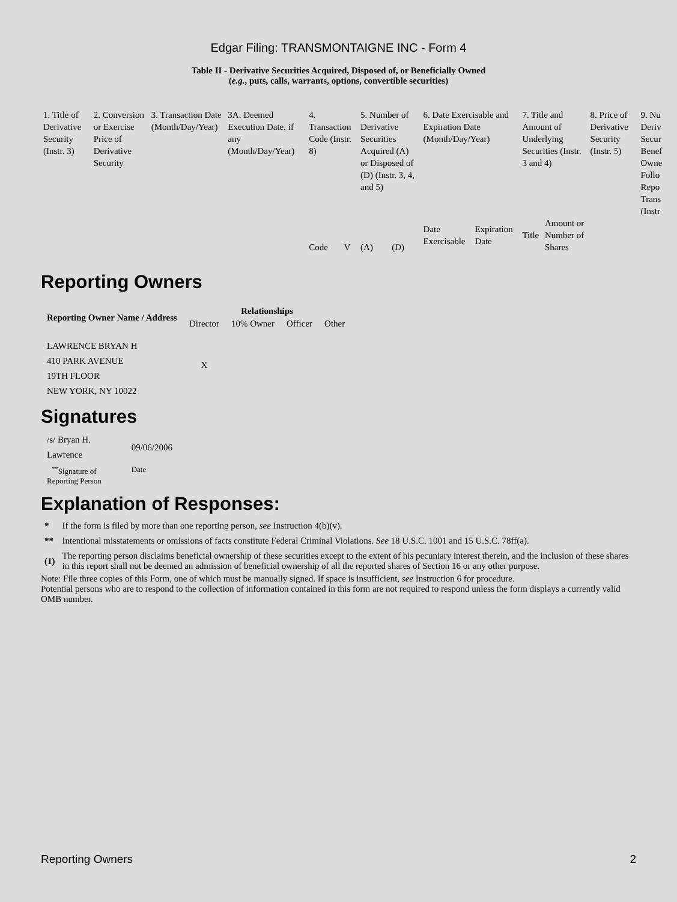Edgar Filing: TRANSMONTAIGNE INC - Form 4
Table II - Derivative Securities Acquired, Disposed of, or Beneficially Owned
(e.g., puts, calls, warrants, options, convertible securities)
| 1. Title of Derivative Security (Instr. 3) | 2. Conversion or Exercise Price of Derivative Security | 3. Transaction Date (Month/Day/Year) | 3A. Deemed Execution Date, if any (Month/Day/Year) | 4. Transaction Code (Instr. 8) | | 5. Number of Derivative Securities Acquired (A) or Disposed of (D) (Instr. 3, 4, and 5) | | 6. Date Exercisable and Expiration Date (Month/Day/Year) | | 7. Title and Amount of Underlying Securities (Instr. 3 and 4) | | 8. Price of Derivative Security (Instr. 5) | 9. Nu Deriv Secur Benef Owne Follo Repo Trans (Instr |
| | | | | Code | V | (A) | (D) | Date Exercisable | Expiration Date | Title | Amount or Number of Shares | | |
Reporting Owners
| Reporting Owner Name / Address | Relationships | | | |
| --- | --- | --- | --- | --- |
| | Director | 10% Owner | Officer | Other |
| LAWRENCE BRYAN H 410 PARK AVENUE 19TH FLOOR NEW YORK, NY 10022 | X | | | |
Signatures
| /s/ Bryan H. Lawrence | 09/06/2006 |
| <sup>**</sup> Signature of Reporting Person | Date |
Explanation of Responses:
| * | If the form is filed by more than one reporting person, see Instruction 4(b)(v). |
| ** | Intentional misstatements or omissions of facts constitute Federal Criminal Violations. See 18 U.S.C. 1001 and 15 U.S.C. 78ff(a). |
| (1) | The reporting person disclaims beneficial ownership of these securities except to the extent of his pecuniary interest therein, and the inclusion of these shares in this report shall not be deemed an admission of beneficial ownership of all the reported shares of Section 16 or any other purpose. |
Note: File three copies of this Form, one of which must be manually signed. If space is insufficient, see Instruction 6 for procedure.
Potential persons who are to respond to the collection of information contained in this form are not required to respond unless the form displays a currently valid OMB number.
Reporting Owners 2